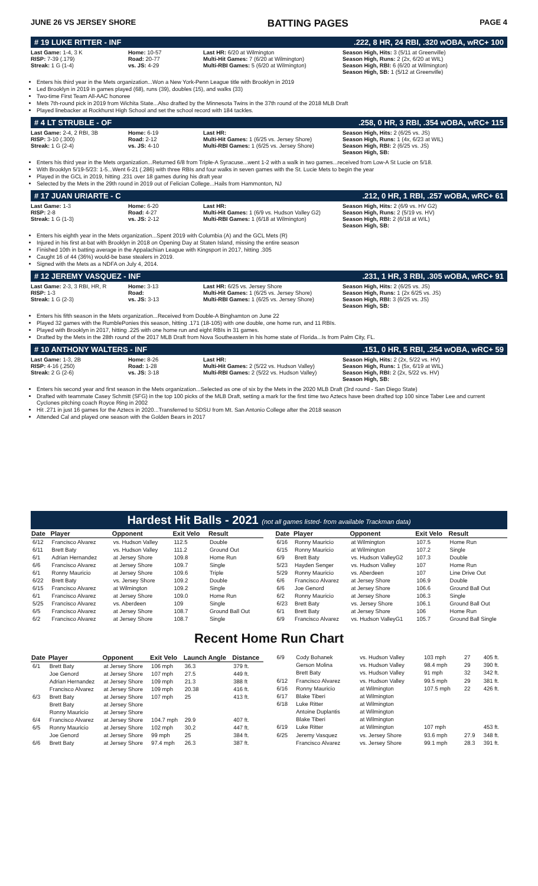JUNE 26 VS JERSEY SHORE BATTING PAGES PAGE 4
# 19 LUKE RITTER - INF.222, 8 HR, 24 RBI, .320 wOBA, wRC+ 100
Last Game: 1-4, 3 K
RISP: 7-39 (.179)
Streak: 1 G (1-4)
Home: 10-57
Road: 20-77
vs. JS: 4-29
Last HR: 6/20 at Wilmington
Multi-Hit Games: 7 (6/20 at Wilmington)
Multi-RBI Games: 5 (6/20 at Wilmington)
Season High, Hits: 3 (5/11 at Greenville)
Season High, Runs: 2 (2x, 6/20 at WIL)
Season High, RBI: 6 (6/20 at Wilmington)
Season High, SB: 1 (5/12 at Greenville)
Enters his third year in the Mets organization...Won a New York-Penn League title with Brooklyn in 2019
Led Brooklyn in 2019 in games played (68), runs (39), doubles (15), and walks (33)
Two-time First Team All-AAC honoree
Mets 7th-round pick in 2019 from Wichita State...Also drafted by the Minnesota Twins in the 37th round of the 2018 MLB Draft
Played linebacker at Rockhurst High School and set the school record with 184 tackles.
# 4 LT STRUBLE - OF.258, 0 HR, 3 RBI, .354 wOBA, wRC+ 115
Last Game: 2-4, 2 RBI, 3B
RISP: 3-10 (.300)
Streak: 1 G (2-4)
Home: 6-19
Road: 2-12
vs. JS: 4-10
Last HR:
Multi-Hit Games: 1 (6/25 vs. Jersey Shore)
Multi-RBI Games: 1 (6/25 vs. Jersey Shore)
Season High, Hits: 2 (6/25 vs. JS)
Season High, Runs: 1 (4x, 6/23 at WIL)
Season High, RBI: 2 (6/25 vs. JS)
Season High, SB:
Enters his third year in the Mets organization...Returned 6/8 from Triple-A Syracuse...went 1-2 with a walk in two games...received from Low-A St Lucie on 5/18.
With Brooklyn 5/19-5/23: 1-5...Went 6-21 (.286) with three RBIs and four walks in seven games with the St. Lucie Mets to begin the year
Played in the GCL in 2019, hitting .231 over 18 games during his draft year
Selected by the Mets in the 29th round in 2019 out of Felician College...Hails from Hammonton, NJ
# 17 JUAN URIARTE - C.212, 0 HR, 1 RBI, .257 wOBA, wRC+ 61
Last Game: 1-3
RISP: 2-8
Streak: 1 G (1-3)
Home: 6-20
Road: 4-27
vs. JS: 2-12
Last HR:
Multi-Hit Games: 1 (6/9 vs. Hudson Valley G2)
Multi-RBI Games: 1 (6/18 at Wilmington)
Season High, Hits: 2 (6/9 vs. HV G2)
Season High, Runs: 2 (5/19 vs. HV)
Season High, RBI: 2 (6/18 at WIL)
Season High, SB:
Enters his eighth year in the Mets organization...Spent 2019 with Columbia (A) and the GCL Mets (R)
Injured in his first at-bat with Brooklyn in 2018 on Opening Day at Staten Island, missing the entire season
Finished 10th in batting average in the Appalachian League with Kingsport in 2017, hitting .305
Caught 16 of 44 (36%) would-be base stealers in 2019.
Signed with the Mets as a NDFA on July 4, 2014.
# 12 JEREMY VASQUEZ - INF.231, 1 HR, 3 RBI, .305 wOBA, wRC+ 91
Last Game: 2-3, 3 RBI, HR, R
RISP: 1-3
Streak: 1 G (2-3)
Home: 3-13
Road:
vs. JS: 3-13
Last HR: 6/25 vs. Jersey Shore
Multi-Hit Games: 1 (6/25 vs. Jersey Shore)
Multi-RBI Games: 1 (6/25 vs. Jersey Shore)
Season High, Hits: 2 (6/25 vs. JS)
Season High, Runs: 1 (2x 6/25 vs. JS)
Season High, RBI: 3 (6/25 vs. JS)
Season High, SB:
Enters his fifth season in the Mets organization...Received from Double-A Binghamton on June 22
Played 32 games with the RumblePonies this season, hitting .171 (18-105) with one double, one home run, and 11 RBIs.
Played with Brooklyn in 2017, hitting .225 with one home run and eight RBIs in 31 games.
Drafted by the Mets in the 28th round of the 2017 MLB Draft from Nova Southeastern in his home state of Florida...Is from Palm City, FL.
# 10 ANTHONY WALTERS - INF.151, 0 HR, 5 RBI, .254 wOBA, wRC+ 59
Last Game: 1-3, 2B
RISP: 4-16 (.250)
Streak: 2 G (2-6)
Home: 8-26
Road: 1-28
vs. JS: 3-18
Last HR:
Multi-Hit Games: 2 (5/22 vs. Hudson Valley)
Multi-RBI Games: 2 (5/22 vs. Hudson Valley)
Season High, Hits: 2 (2x, 5/22 vs. HV)
Season High, Runs: 1 (5x, 6/19 at WIL)
Season High, RBI: 2 (2x, 5/22 vs. HV)
Season High, SB:
Enters his second year and first season in the Mets organization...Selected as one of six by the Mets in the 2020 MLB Draft (3rd round - San Diego State)
Drafted with teammate Casey Schmitt (SFG) in the top 100 picks of the MLB Draft, setting a mark for the first time two Aztecs have been drafted top 100 since Taber Lee and current Cyclones pitching coach Royce Ring in 2002
Hit .271 in just 16 games for the Aztecs in 2020...Transferred to SDSU from Mt. San Antonio College after the 2018 season
Attended Cal and played one season with the Golden Bears in 2017
Hardest Hit Balls - 2021 (not all games listed- from available Trackman data)
| Date | Player | Opponent | Exit Velo | Result |
| --- | --- | --- | --- | --- |
| 6/12 | Francisco Alvarez | vs. Hudson Valley | 112.5 | Double |
| 6/11 | Brett Baty | vs. Hudson Valley | 111.2 | Ground Out |
| 6/1 | Adrian Hernandez | at Jersey Shore | 109.8 | Home Run |
| 6/6 | Francisco Alvarez | at Jersey Shore | 109.7 | Single |
| 6/1 | Ronny Mauricio | at Jersey Shore | 109.6 | Triple |
| 6/22 | Brett Baty | vs. Jersey Shore | 109.2 | Double |
| 6/15 | Francisco Alvarez | at Wilmington | 109.2 | Single |
| 6/1 | Francisco Alvarez | at Jersey Shore | 109.0 | Home Run |
| 5/25 | Francisco Alvarez | vs. Aberdeen | 109 | Single |
| 6/5 | Francisco Alvarez | at Jersey Shore | 108.7 | Ground Ball Out |
| 6/2 | Francisco Alvarez | at Jersey Shore | 108.7 | Single |
| Date | Player | Opponent | Exit Velo | Result |
| --- | --- | --- | --- | --- |
| 6/16 | Ronny Mauricio | at Wilmington | 107.5 | Home Run |
| 6/15 | Ronny Mauricio | at Wilmington | 107.2 | Single |
| 6/9 | Brett Baty | vs. Hudson ValleyG2 | 107.3 | Double |
| 5/23 | Hayden Senger | vs. Hudson Valley | 107 | Home Run |
| 5/29 | Ronny Mauricio | vs. Aberdeen | 107 | Line Drive Out |
| 6/6 | Francisco Alvarez | at Jersey Shore | 106.9 | Double |
| 6/6 | Joe Genord | at Jersey Shore | 106.6 | Ground Ball Out |
| 6/2 | Ronny Mauricio | at Jersey Shore | 106.3 | Single |
| 6/23 | Brett Baty | vs. Jersey Shore | 106.1 | Ground Ball Out |
| 6/1 | Brett Baty | at Jersey Shore | 106 | Home Run |
| 6/9 | Francisco Alvarez | vs. Hudson ValleyG1 | 105.7 | Ground Ball Single |
Recent Home Run Chart
| Date | Player | Opponent | Exit Velo | Launch Angle | Distance |
| --- | --- | --- | --- | --- | --- |
| 6/1 | Brett Baty | at Jersey Shore | 106 mph | 36.3 | 379 ft. |
| | Joe Genord | at Jersey Shore | 107 mph | 27.5 | 449 ft. |
| | Adrian Hernandez | at Jersey Shore | 109 mph | 21.3 | 388 ft |
| | Francisco Alvarez | at Jersey Shore | 109 mph | 20.38 | 416 ft. |
| 6/3 | Brett Baty | at Jersey Shore | 107 mph | 25 | 413 ft. |
| | Brett Baty | at Jersey Shore | | | |
| | Ronny Mauricio | at Jersey Shore | | | |
| 6/4 | Francisco Alvarez | at Jersey Shore | 104.7 mph | 29.9 | 407 ft. |
| 6/5 | Ronny Mauricio | at Jersey Shore | 102 mph | 30.2 | 447 ft. |
| | Joe Genord | at Jersey Shore | 99 mph | 25 | 384 ft. |
| 6/6 | Brett Baty | at Jersey Shore | 97.4 mph | 26.3 | 387 ft. |
| 6/9 | Cody Bohanek | vs. Hudson Valley | 103 mph | 27 | 405 ft. |
| | Gerson Molina | vs. Hudson Valley | 98.4 mph | 29 | 390 ft. |
| | Brett Baty | vs. Hudson Valley | 91 mph | 32 | 342 ft. |
| 6/12 | Francisco Alvarez | vs. Hudson Valley | 99.5 mph | 29 | 381 ft. |
| 6/16 | Ronny Mauricio | at Wilmington | 107.5 mph | 22 | 426 ft. |
| 6/17 | Blake Tiberi | at Wilmington | | | |
| 6/18 | Luke Ritter | at Wilmington | | | |
| | Antoine Duplantis | at Wilmington | | | |
| | Blake Tiberi | at Wilmington | | | |
| 6/19 | Luke Ritter | at Wilmington | 107 mph | | 453 ft. |
| 6/25 | Jeremy Vasquez | vs. Jersey Shore | 93.6 mph | 27.9 | 348 ft. |
| | Francisco Alvarez | vs. Jersey Shore | 99.1 mph | 28.3 | 391 ft. |